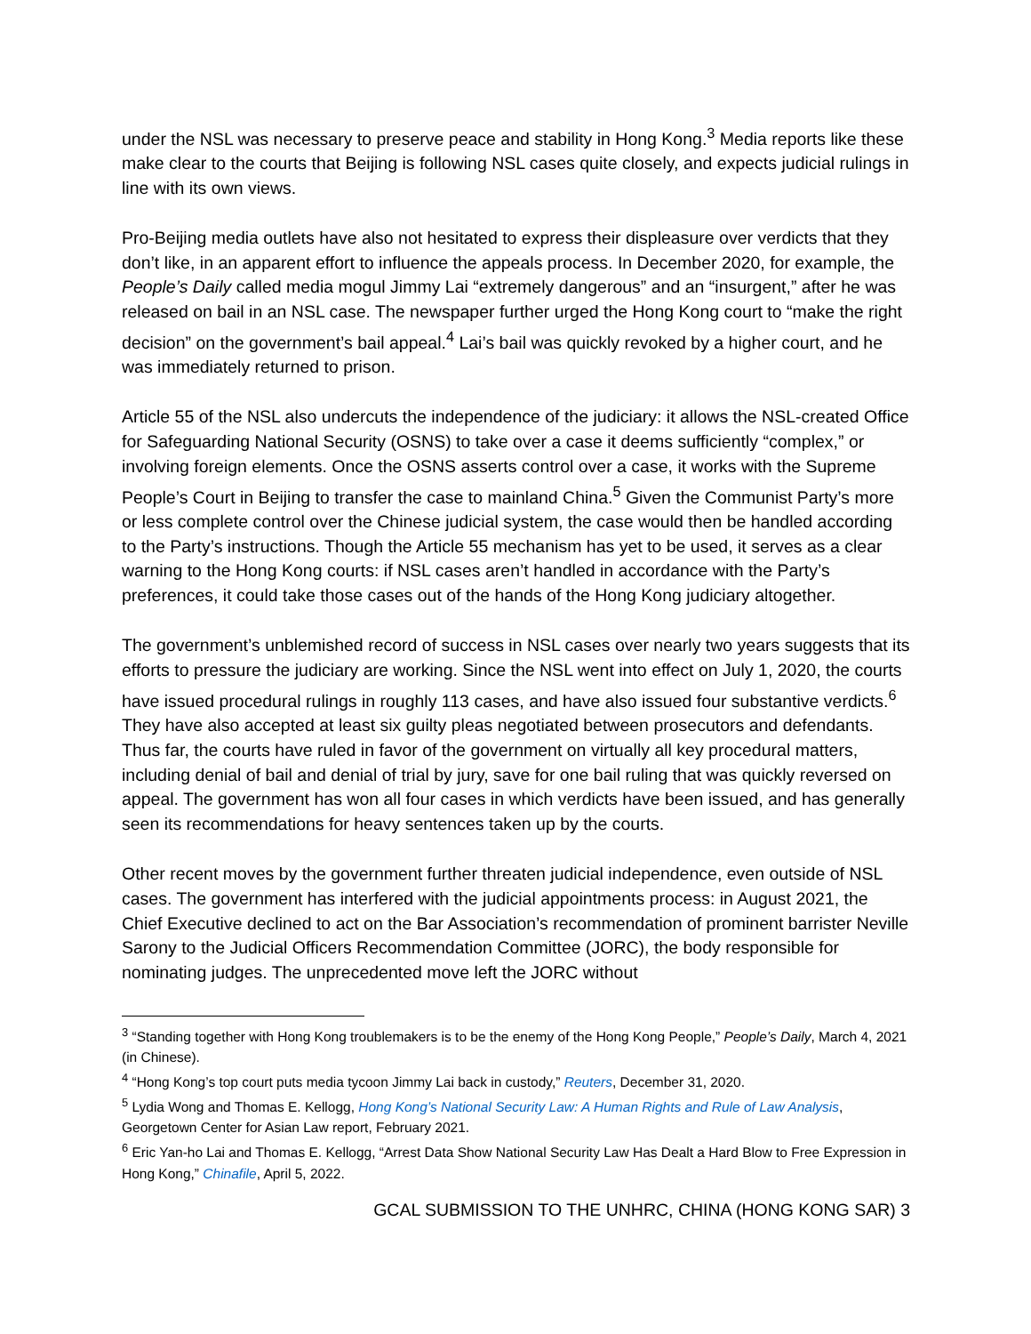under the NSL was necessary to preserve peace and stability in Hong Kong.<sup>3</sup> Media reports like these make clear to the courts that Beijing is following NSL cases quite closely, and expects judicial rulings in line with its own views.
Pro-Beijing media outlets have also not hesitated to express their displeasure over verdicts that they don’t like, in an apparent effort to influence the appeals process. In December 2020, for example, the People’s Daily called media mogul Jimmy Lai “extremely dangerous” and an “insurgent,” after he was released on bail in an NSL case. The newspaper further urged the Hong Kong court to “make the right decision” on the government’s bail appeal.<sup>4</sup> Lai’s bail was quickly revoked by a higher court, and he was immediately returned to prison.
Article 55 of the NSL also undercuts the independence of the judiciary: it allows the NSL-created Office for Safeguarding National Security (OSNS) to take over a case it deems sufficiently “complex,” or involving foreign elements. Once the OSNS asserts control over a case, it works with the Supreme People’s Court in Beijing to transfer the case to mainland China.<sup>5</sup> Given the Communist Party’s more or less complete control over the Chinese judicial system, the case would then be handled according to the Party’s instructions. Though the Article 55 mechanism has yet to be used, it serves as a clear warning to the Hong Kong courts: if NSL cases aren’t handled in accordance with the Party’s preferences, it could take those cases out of the hands of the Hong Kong judiciary altogether.
The government’s unblemished record of success in NSL cases over nearly two years suggests that its efforts to pressure the judiciary are working. Since the NSL went into effect on July 1, 2020, the courts have issued procedural rulings in roughly 113 cases, and have also issued four substantive verdicts.<sup>6</sup> They have also accepted at least six guilty pleas negotiated between prosecutors and defendants. Thus far, the courts have ruled in favor of the government on virtually all key procedural matters, including denial of bail and denial of trial by jury, save for one bail ruling that was quickly reversed on appeal. The government has won all four cases in which verdicts have been issued, and has generally seen its recommendations for heavy sentences taken up by the courts.
Other recent moves by the government further threaten judicial independence, even outside of NSL cases. The government has interfered with the judicial appointments process: in August 2021, the Chief Executive declined to act on the Bar Association’s recommendation of prominent barrister Neville Sarony to the Judicial Officers Recommendation Committee (JORC), the body responsible for nominating judges. The unprecedented move left the JORC without
<sup>3</sup> “Standing together with Hong Kong troublemakers is to be the enemy of the Hong Kong People,” People’s Daily, March 4, 2021 (in Chinese).
<sup>4</sup> “Hong Kong’s top court puts media tycoon Jimmy Lai back in custody,” Reuters, December 31, 2020.
<sup>5</sup> Lydia Wong and Thomas E. Kellogg, Hong Kong’s National Security Law: A Human Rights and Rule of Law Analysis, Georgetown Center for Asian Law report, February 2021.
<sup>6</sup> Eric Yan-ho Lai and Thomas E. Kellogg, “Arrest Data Show National Security Law Has Dealt a Hard Blow to Free Expression in Hong Kong,” Chinafile, April 5, 2022.
GCAL SUBMISSION TO THE UNHRC, CHINA (HONG KONG SAR) 3